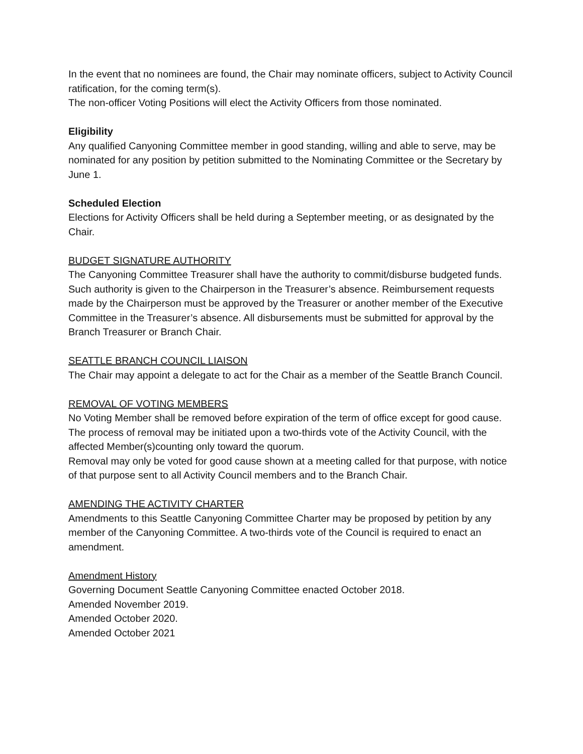In the event that no nominees are found, the Chair may nominate officers, subject to Activity Council ratification, for the coming term(s).
The non-officer Voting Positions will elect the Activity Officers from those nominated.
Eligibility
Any qualified Canyoning Committee member in good standing, willing and able to serve, may be nominated for any position by petition submitted to the Nominating Committee or the Secretary by June 1.
Scheduled Election
Elections for Activity Officers shall be held during a September meeting, or as designated by the Chair.
BUDGET SIGNATURE AUTHORITY
The Canyoning Committee Treasurer shall have the authority to commit/disburse budgeted funds. Such authority is given to the Chairperson in the Treasurer’s absence. Reimbursement requests made by the Chairperson must be approved by the Treasurer or another member of the Executive Committee in the Treasurer’s absence. All disbursements must be submitted for approval by the Branch Treasurer or Branch Chair.
SEATTLE BRANCH COUNCIL LIAISON
The Chair may appoint a delegate to act for the Chair as a member of the Seattle Branch Council.
REMOVAL OF VOTING MEMBERS
No Voting Member shall be removed before expiration of the term of office except for good cause.
The process of removal may be initiated upon a two-thirds vote of the Activity Council, with the affected Member(s)counting only toward the quorum.
Removal may only be voted for good cause shown at a meeting called for that purpose, with notice of that purpose sent to all Activity Council members and to the Branch Chair.
AMENDING THE ACTIVITY CHARTER
Amendments to this Seattle Canyoning Committee Charter may be proposed by petition by any member of the Canyoning Committee. A two-thirds vote of the Council is required to enact an amendment.
Amendment History
Governing Document Seattle Canyoning Committee enacted October 2018.
Amended November 2019.
Amended October 2020.
Amended October 2021